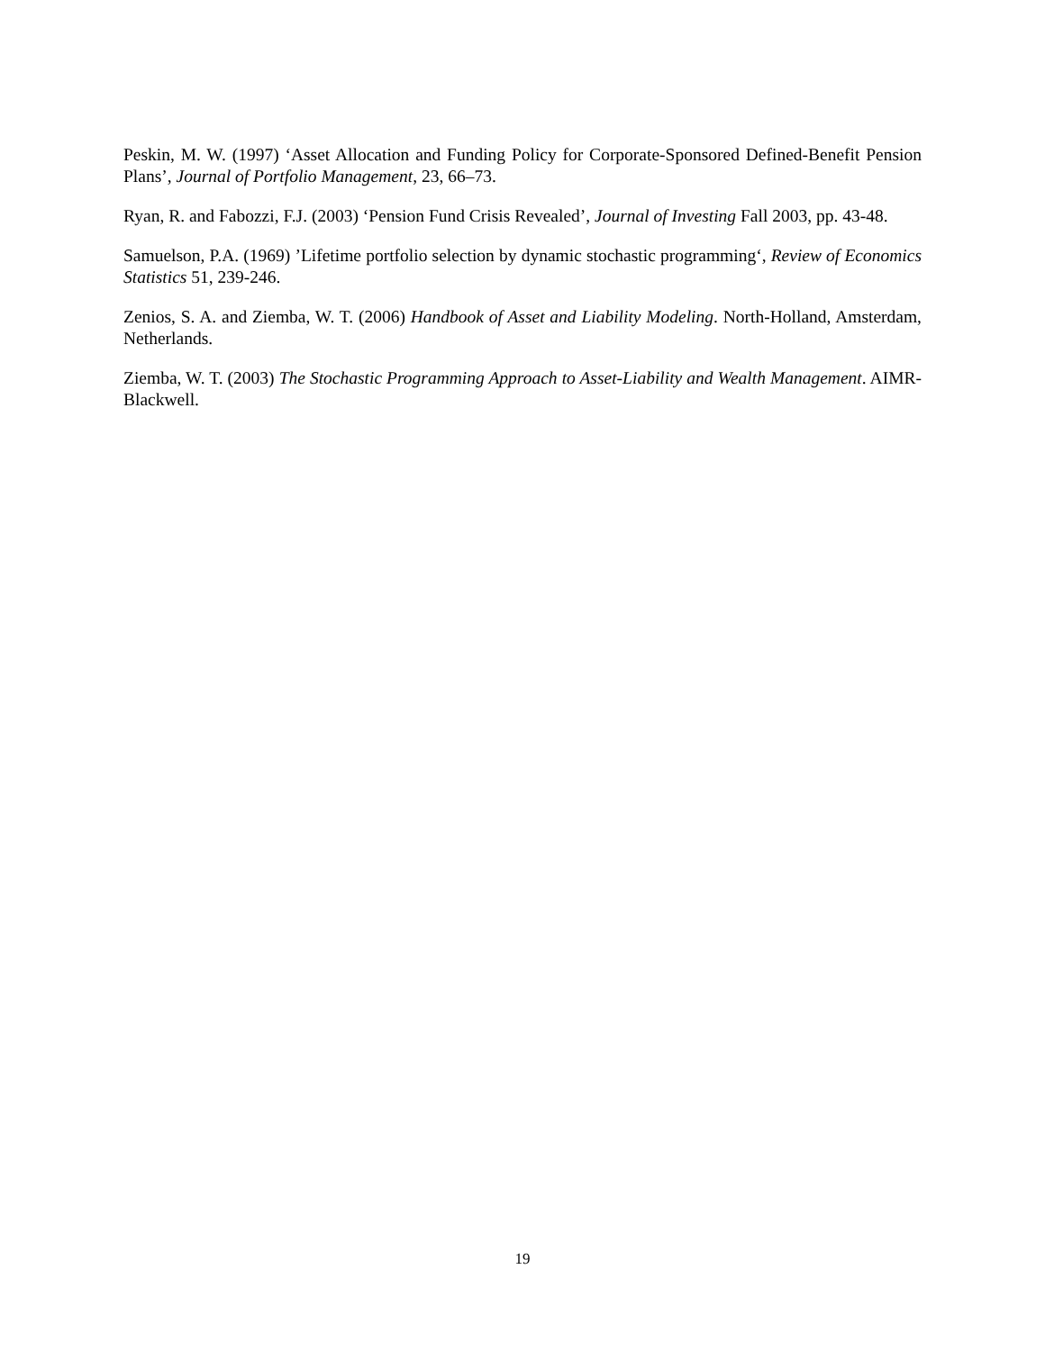Peskin, M. W. (1997) ‘Asset Allocation and Funding Policy for Corporate-Sponsored Defined-Benefit Pension Plans’, Journal of Portfolio Management, 23, 66–73.
Ryan, R. and Fabozzi, F.J. (2003) ‘Pension Fund Crisis Revealed’, Journal of Investing Fall 2003, pp. 43-48.
Samuelson, P.A. (1969) ’Lifetime portfolio selection by dynamic stochastic programming‘, Review of Economics Statistics 51, 239-246.
Zenios, S. A. and Ziemba, W. T. (2006) Handbook of Asset and Liability Modeling. North-Holland, Amsterdam, Netherlands.
Ziemba, W. T. (2003) The Stochastic Programming Approach to Asset-Liability and Wealth Management. AIMR-Blackwell.
19